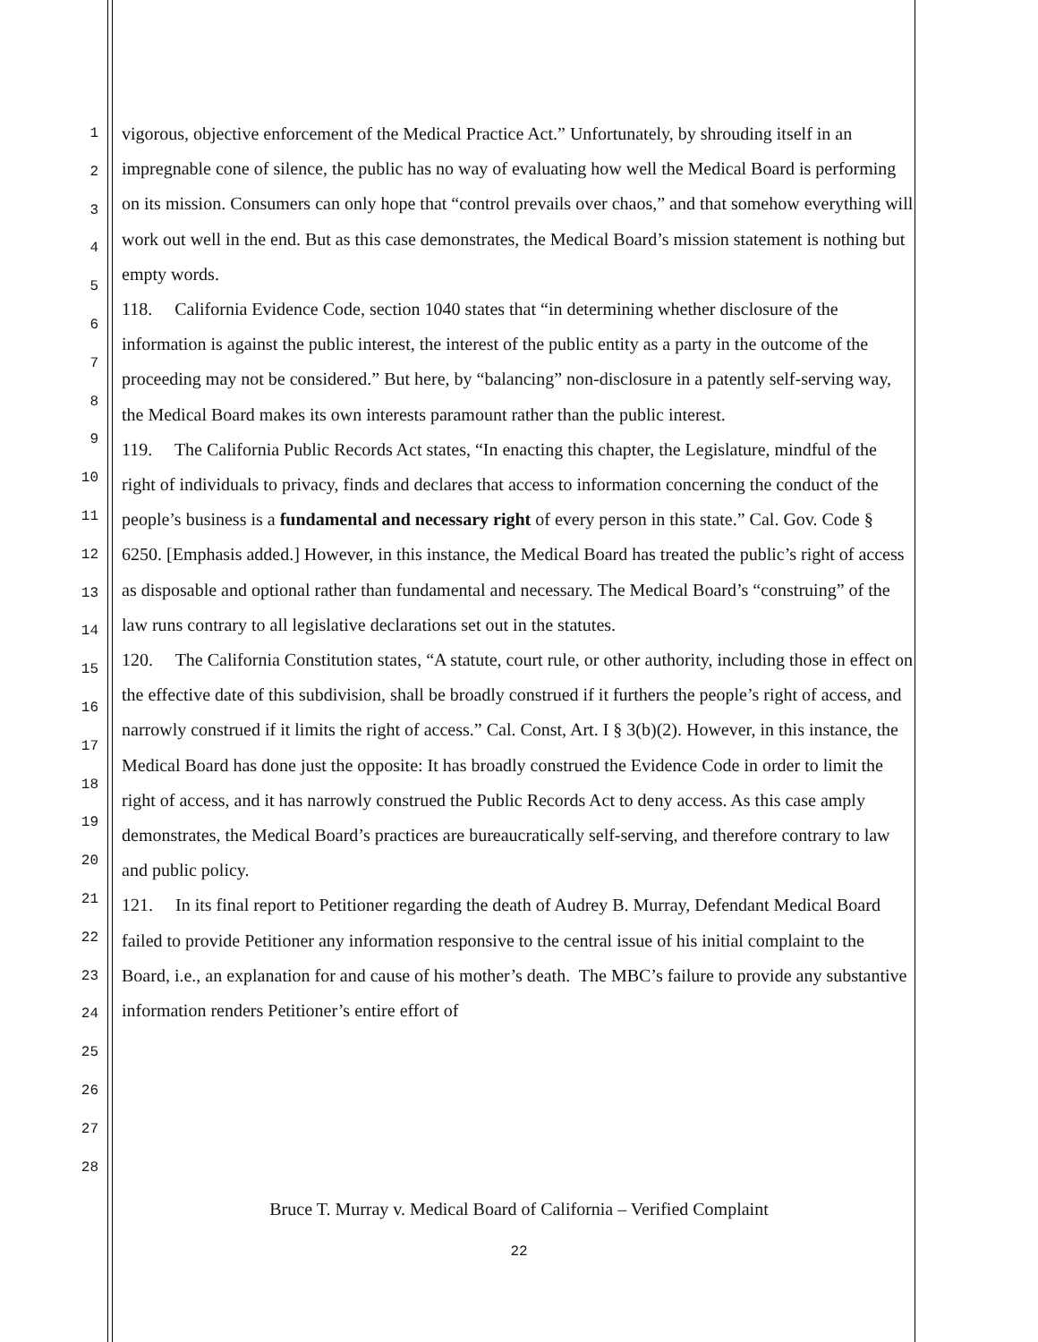1
2
3
4
5
6
7
8
9
10
11
12
13
14
15
16
17
18
19
20
21
22
23
24
25
26
27
28
vigorous, objective enforcement of the Medical Practice Act.” Unfortunately, by shrouding itself in an impregnable cone of silence, the public has no way of evaluating how well the Medical Board is performing on its mission. Consumers can only hope that “control prevails over chaos,” and that somehow everything will work out well in the end. But as this case demonstrates, the Medical Board’s mission statement is nothing but empty words.
118. California Evidence Code, section 1040 states that “in determining whether disclosure of the information is against the public interest, the interest of the public entity as a party in the outcome of the proceeding may not be considered.” But here, by “balancing” non-disclosure in a patently self-serving way, the Medical Board makes its own interests paramount rather than the public interest.
119. The California Public Records Act states, “In enacting this chapter, the Legislature, mindful of the right of individuals to privacy, finds and declares that access to information concerning the conduct of the people’s business is a fundamental and necessary right of every person in this state.” Cal. Gov. Code § 6250. [Emphasis added.] However, in this instance, the Medical Board has treated the public’s right of access as disposable and optional rather than fundamental and necessary. The Medical Board’s “construing” of the law runs contrary to all legislative declarations set out in the statutes.
120. The California Constitution states, “A statute, court rule, or other authority, including those in effect on the effective date of this subdivision, shall be broadly construed if it furthers the people’s right of access, and narrowly construed if it limits the right of access.” Cal. Const, Art. I § 3(b)(2). However, in this instance, the Medical Board has done just the opposite: It has broadly construed the Evidence Code in order to limit the right of access, and it has narrowly construed the Public Records Act to deny access. As this case amply demonstrates, the Medical Board’s practices are bureaucratically self-serving, and therefore contrary to law and public policy.
121. In its final report to Petitioner regarding the death of Audrey B. Murray, Defendant Medical Board failed to provide Petitioner any information responsive to the central issue of his initial complaint to the Board, i.e., an explanation for and cause of his mother’s death. The MBC’s failure to provide any substantive information renders Petitioner’s entire effort of
Bruce T. Murray v. Medical Board of California – Verified Complaint
22